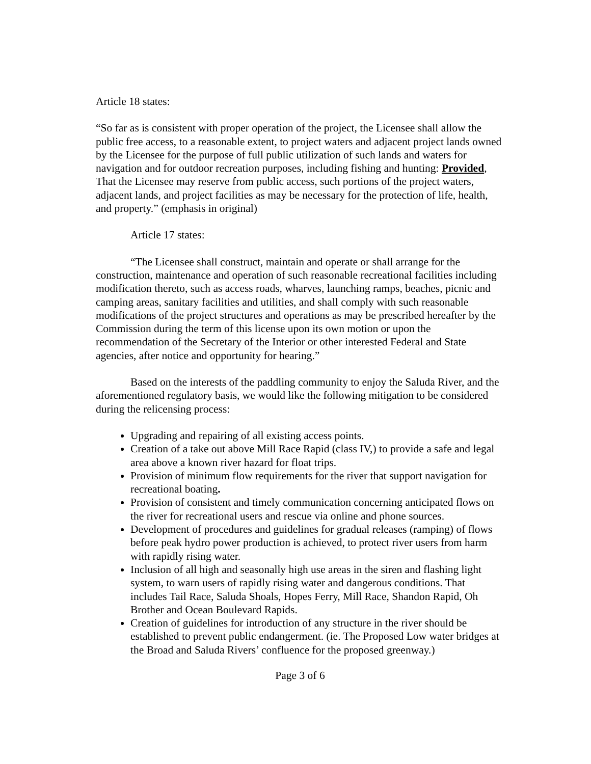Article 18 states:
“So far as is consistent with proper operation of the project, the Licensee shall allow the public free access, to a reasonable extent, to project waters and adjacent project lands owned by the Licensee for the purpose of full public utilization of such lands and waters for navigation and for outdoor recreation purposes, including fishing and hunting: Provided, That the Licensee may reserve from public access, such portions of the project waters, adjacent lands, and project facilities as may be necessary for the protection of life, health, and property.” (emphasis in original)
Article 17 states:
“The Licensee shall construct, maintain and operate or shall arrange for the construction, maintenance and operation of such reasonable recreational facilities including modification thereto, such as access roads, wharves, launching ramps, beaches, picnic and camping areas, sanitary facilities and utilities, and shall comply with such reasonable modifications of the project structures and operations as may be prescribed hereafter by the Commission during the term of this license upon its own motion or upon the recommendation of the Secretary of the Interior or other interested Federal and State agencies, after notice and opportunity for hearing.”
Based on the interests of the paddling community to enjoy the Saluda River, and the aforementioned regulatory basis, we would like the following mitigation to be considered during the relicensing process:
Upgrading and repairing of all existing access points.
Creation of a take out above Mill Race Rapid (class IV,) to provide a safe and legal area above a known river hazard for float trips.
Provision of minimum flow requirements for the river that support navigation for recreational boating.
Provision of consistent and timely communication concerning anticipated flows on the river for recreational users and rescue via online and phone sources.
Development of procedures and guidelines for gradual releases (ramping) of flows before peak hydro power production is achieved, to protect river users from harm with rapidly rising water.
Inclusion of all high and seasonally high use areas in the siren and flashing light system, to warn users of rapidly rising water and dangerous conditions. That includes Tail Race, Saluda Shoals, Hopes Ferry, Mill Race, Shandon Rapid, Oh Brother and Ocean Boulevard Rapids.
Creation of guidelines for introduction of any structure in the river should be established to prevent public endangerment. (ie. The Proposed Low water bridges at the Broad and Saluda Rivers’ confluence for the proposed greenway.)
Page 3 of 6